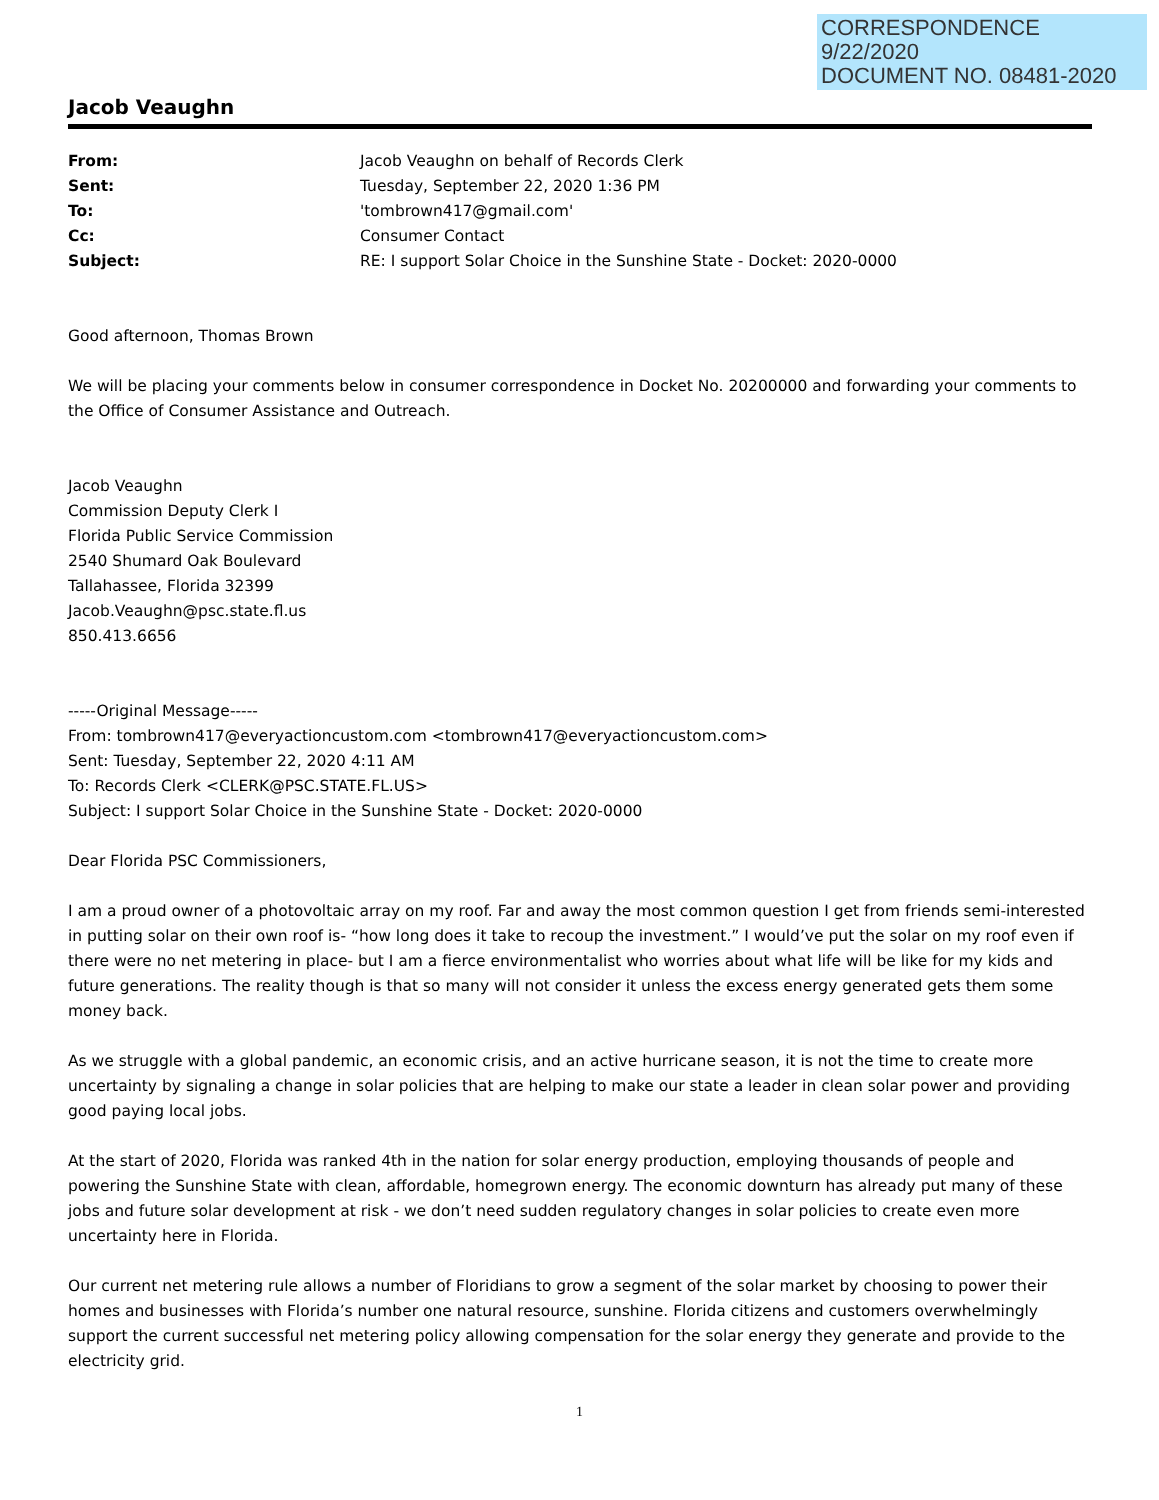CORRESPONDENCE
9/22/2020
DOCUMENT NO. 08481-2020
Jacob Veaughn
| From: | Jacob Veaughn on behalf of Records Clerk |
| Sent: | Tuesday, September 22, 2020 1:36 PM |
| To: | 'tombrown417@gmail.com' |
| Cc: | Consumer Contact |
| Subject: | RE: I support Solar Choice in the Sunshine State - Docket: 2020-0000 |
Good afternoon, Thomas Brown
We will be placing your comments below in consumer correspondence in Docket No. 20200000 and forwarding your comments to the Office of Consumer Assistance and Outreach.
Jacob Veaughn
Commission Deputy Clerk I
Florida Public Service Commission
2540 Shumard Oak Boulevard
Tallahassee, Florida 32399
Jacob.Veaughn@psc.state.fl.us
850.413.6656
-----Original Message-----
From: tombrown417@everyactioncustom.com <tombrown417@everyactioncustom.com>
Sent: Tuesday, September 22, 2020 4:11 AM
To: Records Clerk <CLERK@PSC.STATE.FL.US>
Subject: I support Solar Choice in the Sunshine State - Docket: 2020-0000
Dear Florida PSC Commissioners,
I am a proud owner of a photovoltaic array on my roof. Far and away the most common question I get from friends semi-interested in putting solar on their own roof is- “how long does it take to recoup the investment.” I would’ve put the solar on my roof even if there were no net metering in place- but I am a fierce environmentalist who worries about what life will be like for my kids and future generations. The reality though is that so many will not consider it unless the excess energy generated gets them some money back.
As we struggle with a global pandemic, an economic crisis, and an active hurricane season, it is not the time to create more uncertainty by signaling a change in solar policies that are helping to make our state a leader in clean solar power and providing good paying local jobs.
At the start of 2020, Florida was ranked 4th in the nation for solar energy production, employing thousands of people and powering the Sunshine State with clean, affordable, homegrown energy. The economic downturn has already put many of these jobs and future solar development at risk - we don’t need sudden regulatory changes in solar policies to create even more uncertainty here in Florida.
Our current net metering rule allows a number of Floridians to grow a segment of the solar market by choosing to power their homes and businesses with Florida’s number one natural resource, sunshine. Florida citizens and customers overwhelmingly support the current successful net metering policy allowing compensation for the solar energy they generate and provide to the electricity grid.
1